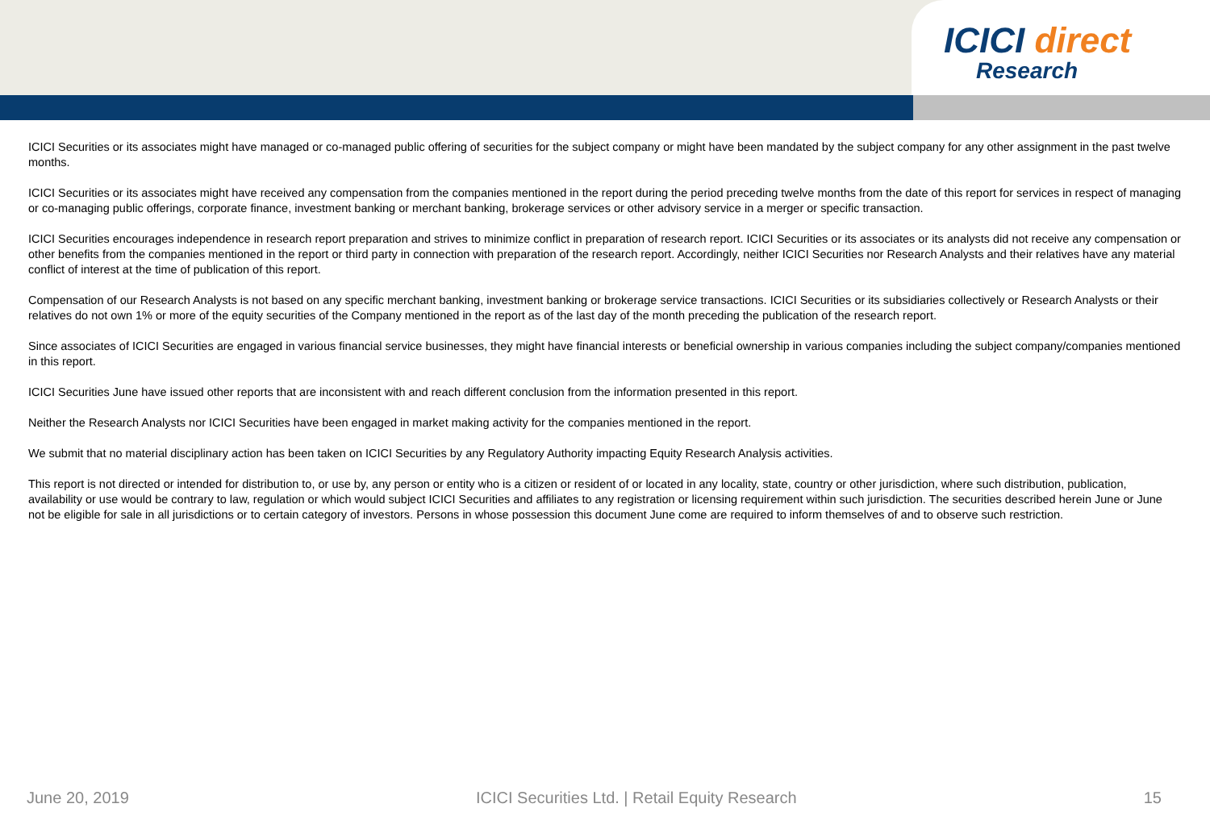ICICI direct
Research
ICICI Securities or its associates might have managed or co-managed public offering of securities for the subject company or might have been mandated by the subject company for any other assignment in the past twelve months.
ICICI Securities or its associates might have received any compensation from the companies mentioned in the report during the period preceding twelve months from the date of this report for services in respect of managing or co-managing public offerings, corporate finance, investment banking or merchant banking, brokerage services or other advisory service in a merger or specific transaction.
ICICI Securities encourages independence in research report preparation and strives to minimize conflict in preparation of research report. ICICI Securities or its associates or its analysts did not receive any compensation or other benefits from the companies mentioned in the report or third party in connection with preparation of the research report. Accordingly, neither ICICI Securities nor Research Analysts and their relatives have any material conflict of interest at the time of publication of this report.
Compensation of our Research Analysts is not based on any specific merchant banking, investment banking or brokerage service transactions. ICICI Securities or its subsidiaries collectively or Research Analysts or their relatives do not own 1% or more of the equity securities of the Company mentioned in the report as of the last day of the month preceding the publication of the research report.
Since associates of ICICI Securities are engaged in various financial service businesses, they might have financial interests or beneficial ownership in various companies including the subject company/companies mentioned in this report.
ICICI Securities June have issued other reports that are inconsistent with and reach different conclusion from the information presented in this report.
Neither the Research Analysts nor ICICI Securities have been engaged in market making activity for the companies mentioned in the report.
We submit that no material disciplinary action has been taken on ICICI Securities by any Regulatory Authority impacting Equity Research Analysis activities.
This report is not directed or intended for distribution to, or use by, any person or entity who is a citizen or resident of or located in any locality, state, country or other jurisdiction, where such distribution, publication, availability or use would be contrary to law, regulation or which would subject ICICI Securities and affiliates to any registration or licensing requirement within such jurisdiction. The securities described herein June or June not be eligible for sale in all jurisdictions or to certain category of investors. Persons in whose possession this document June come are required to inform themselves of and to observe such restriction.
June 20, 2019 ICICI Securities Ltd. | Retail Equity Research 15